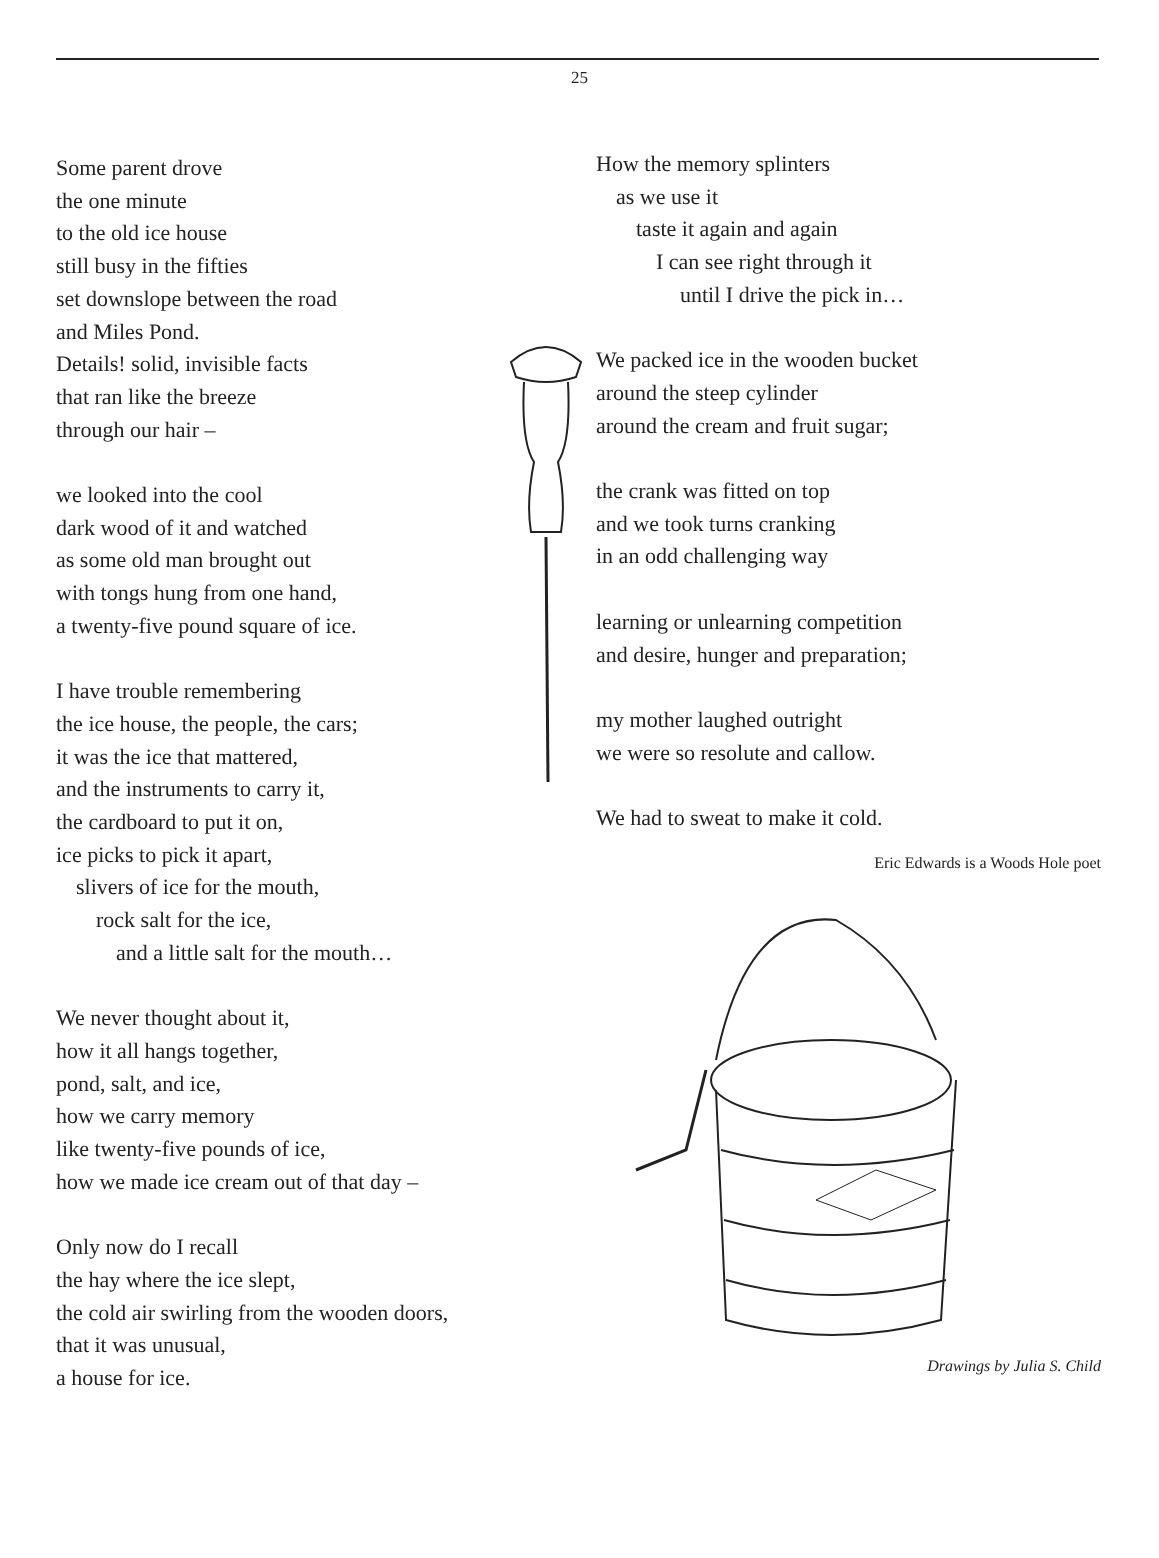25
Some parent drove
the one minute
to the old ice house
still busy in the fifties
set downslope between the road
and Miles Pond.
Details! solid, invisible facts
that ran like the breeze
through our hair –
we looked into the cool
dark wood of it and watched
as some old man brought out
with tongs hung from one hand,
a twenty-five pound square of ice.
I have trouble remembering
the ice house, the people, the cars;
it was the ice that mattered,
and the instruments to carry it,
the cardboard to put it on,
ice picks to pick it apart,
slivers of ice for the mouth,
rock salt for the ice,
and a little salt for the mouth…
We never thought about it,
how it all hangs together,
pond, salt, and ice,
how we carry memory
like twenty-five pounds of ice,
how we made ice cream out of that day –
Only now do I recall
the hay where the ice slept,
the cold air swirling from the wooden doors,
that it was unusual,
a house for ice.
How the memory splinters
as we use it
taste it again and again
I can see right through it
until I drive the pick in…
We packed ice in the wooden bucket
around the steep cylinder
around the cream and fruit sugar;
the crank was fitted on top
and we took turns cranking
in an odd challenging way
learning or unlearning competition
and desire, hunger and preparation;
my mother laughed outright
we were so resolute and callow.
We had to sweat to make it cold.
Eric Edwards is a Woods Hole poet
Drawings by Julia S. Child